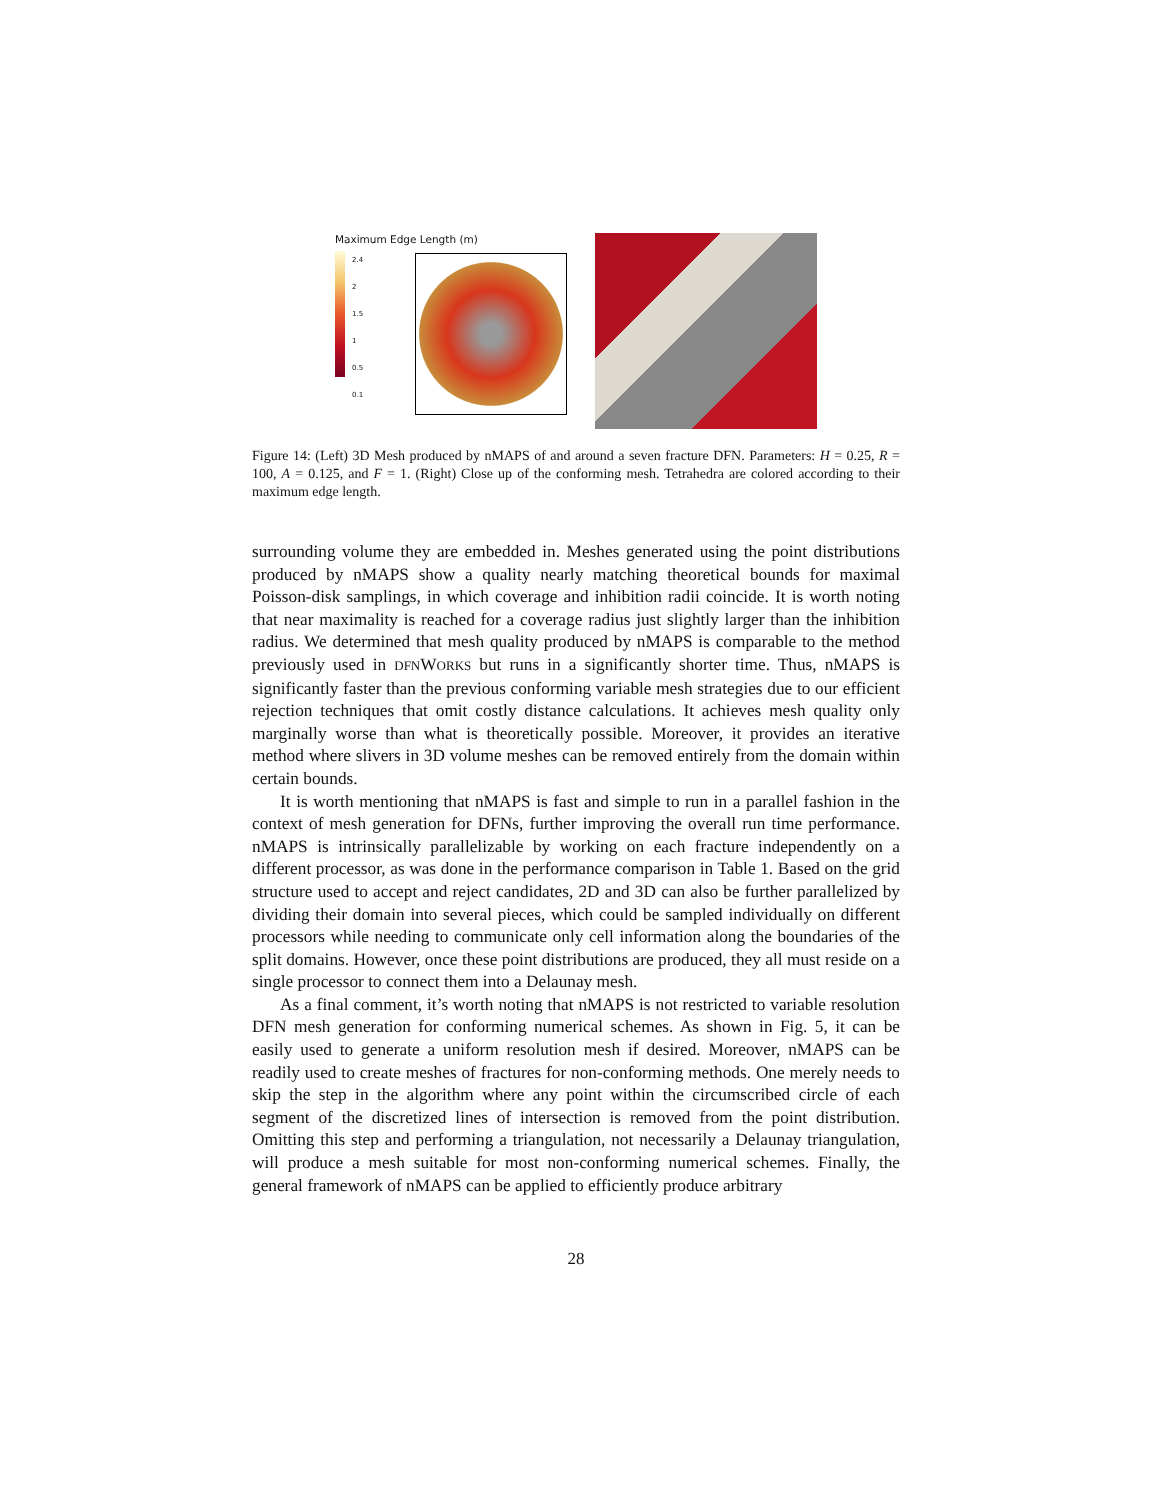Maximum Edge Length (m)
2.4
2
1.5
1
0.5
0.1
Figure 14: (Left) 3D Mesh produced by nMAPS of and around a seven fracture DFN. Parameters: H = 0.25, R = 100, A = 0.125, and F = 1. (Right) Close up of the conforming mesh. Tetrahedra are colored according to their maximum edge length.
surrounding volume they are embedded in. Meshes generated using the point distributions produced by nMAPS show a quality nearly matching theoretical bounds for maximal Poisson-disk samplings, in which coverage and inhibition radii coincide. It is worth noting that near maximality is reached for a coverage radius just slightly larger than the inhibition radius. We determined that mesh quality produced by nMAPS is comparable to the method previously used in DFNWORKS but runs in a significantly shorter time. Thus, nMAPS is significantly faster than the previous conforming variable mesh strategies due to our efficient rejection techniques that omit costly distance calculations. It achieves mesh quality only marginally worse than what is theoretically possible. Moreover, it provides an iterative method where slivers in 3D volume meshes can be removed entirely from the domain within certain bounds.
It is worth mentioning that nMAPS is fast and simple to run in a parallel fashion in the context of mesh generation for DFNs, further improving the overall run time performance. nMAPS is intrinsically parallelizable by working on each fracture independently on a different processor, as was done in the performance comparison in Table 1. Based on the grid structure used to accept and reject candidates, 2D and 3D can also be further parallelized by dividing their domain into several pieces, which could be sampled individually on different processors while needing to communicate only cell information along the boundaries of the split domains. However, once these point distributions are produced, they all must reside on a single processor to connect them into a Delaunay mesh.
As a final comment, it’s worth noting that nMAPS is not restricted to variable resolution DFN mesh generation for conforming numerical schemes. As shown in Fig. 5, it can be easily used to generate a uniform resolution mesh if desired. Moreover, nMAPS can be readily used to create meshes of fractures for non-conforming methods. One merely needs to skip the step in the algorithm where any point within the circumscribed circle of each segment of the discretized lines of intersection is removed from the point distribution. Omitting this step and performing a triangulation, not necessarily a Delaunay triangulation, will produce a mesh suitable for most non-conforming numerical schemes. Finally, the general framework of nMAPS can be applied to efficiently produce arbitrary
28